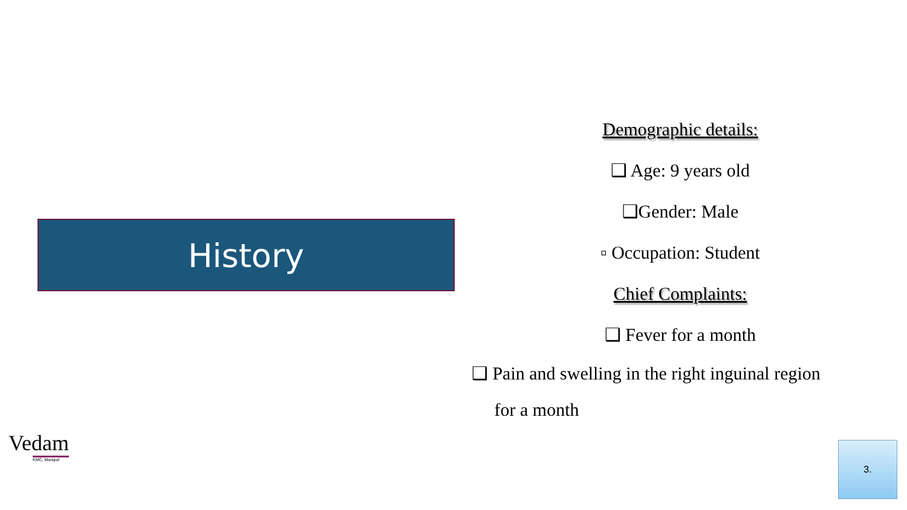History
Demographic details:
❑ Age: 9 years old
❑Gender: Male
▫ Occupation: Student
Chief Complaints:
❑ Fever for a month
❑ Pain and swelling in the right inguinal region
for a month
Vedam
KMC, Manipal
3.